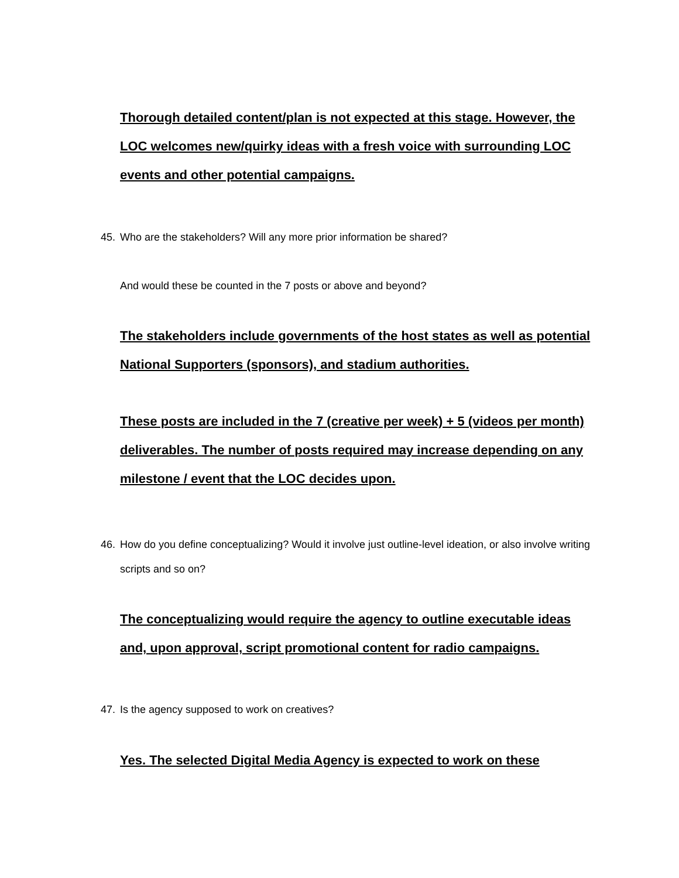Thorough detailed content/plan is not expected at this stage. However, the LOC welcomes new/quirky ideas with a fresh voice with surrounding LOC events and other potential campaigns.
45. Who are the stakeholders? Will any more prior information be shared?
And would these be counted in the 7 posts or above and beyond?
The stakeholders include governments of the host states as well as potential National Supporters (sponsors), and stadium authorities.
These posts are included in the 7 (creative per week) + 5 (videos per month) deliverables. The number of posts required may increase depending on any milestone / event that the LOC decides upon.
46. How do you define conceptualizing? Would it involve just outline-level ideation, or also involve writing scripts and so on?
The conceptualizing would require the agency to outline executable ideas and, upon approval, script promotional content for radio campaigns.
47. Is the agency supposed to work on creatives?
Yes. The selected Digital Media Agency is expected to work on these